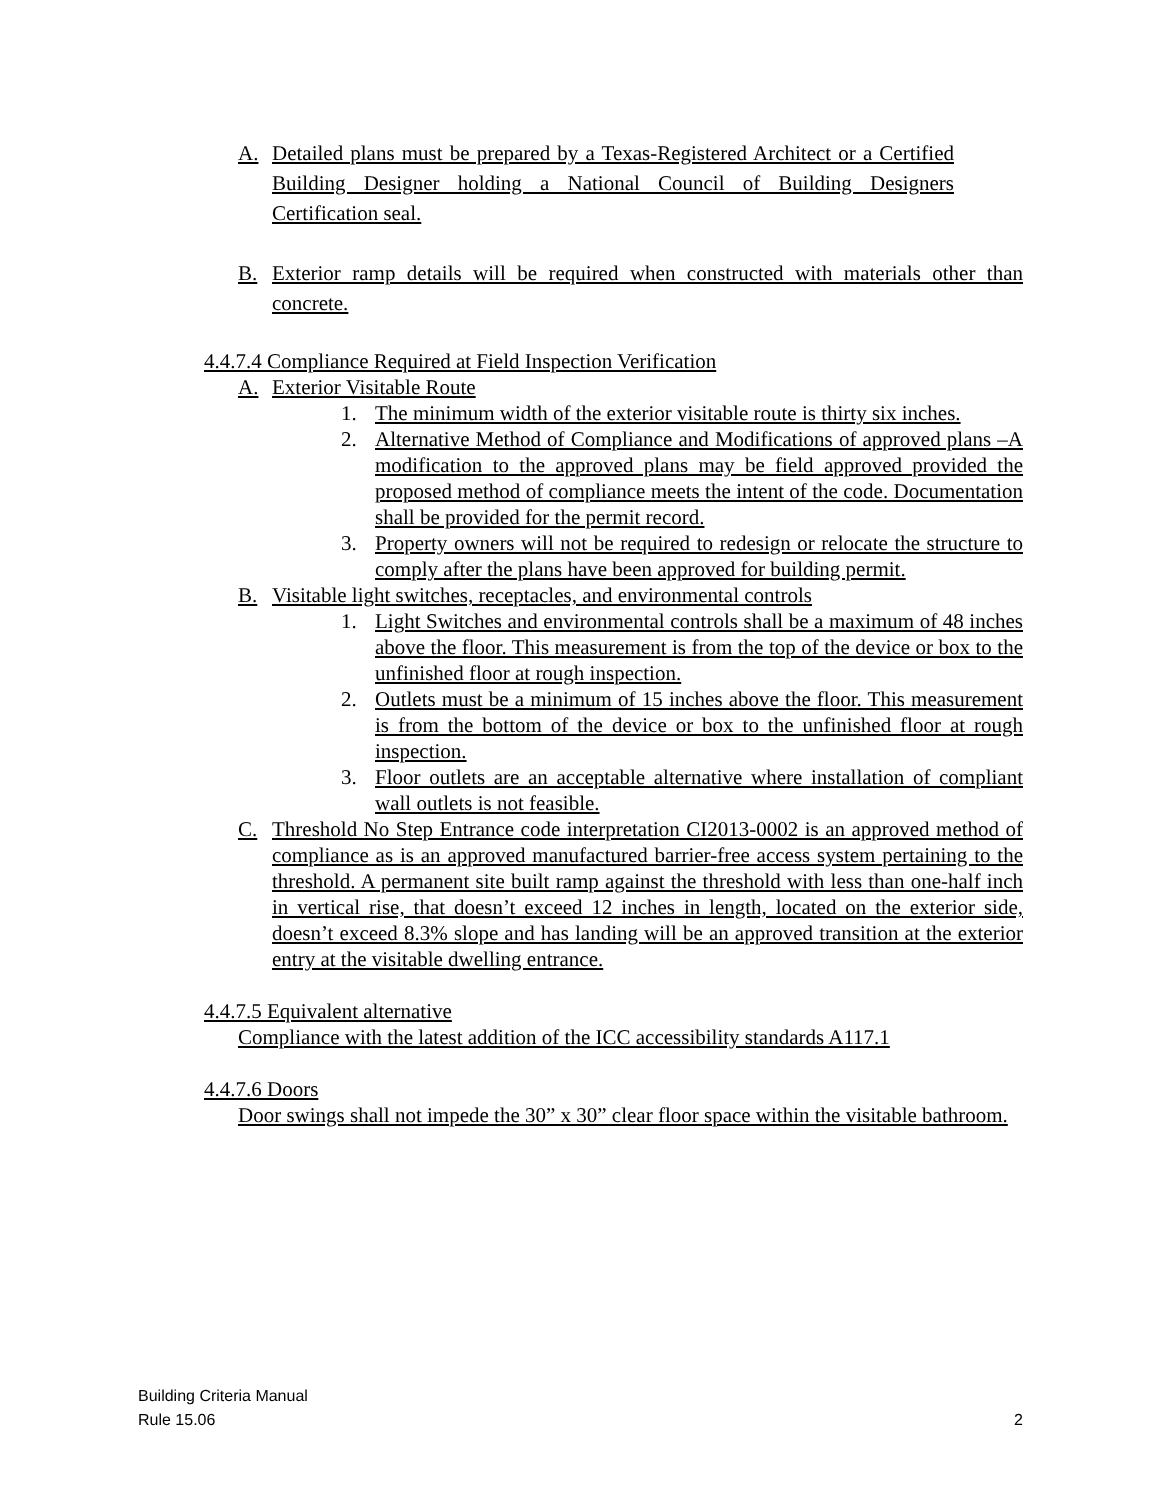A. Detailed plans must be prepared by a Texas-Registered Architect or a Certified Building Designer holding a National Council of Building Designers Certification seal.
B. Exterior ramp details will be required when constructed with materials other than concrete.
4.4.7.4 Compliance Required at Field Inspection Verification
A. Exterior Visitable Route
1. The minimum width of the exterior visitable route is thirty six inches.
2. Alternative Method of Compliance and Modifications of approved plans –A modification to the approved plans may be field approved provided the proposed method of compliance meets the intent of the code. Documentation shall be provided for the permit record.
3. Property owners will not be required to redesign or relocate the structure to comply after the plans have been approved for building permit.
B. Visitable light switches, receptacles, and environmental controls
1. Light Switches and environmental controls shall be a maximum of 48 inches above the floor. This measurement is from the top of the device or box to the unfinished floor at rough inspection.
2. Outlets must be a minimum of 15 inches above the floor. This measurement is from the bottom of the device or box to the unfinished floor at rough inspection.
3. Floor outlets are an acceptable alternative where installation of compliant wall outlets is not feasible.
C. Threshold No Step Entrance code interpretation CI2013-0002 is an approved method of compliance as is an approved manufactured barrier-free access system pertaining to the threshold. A permanent site built ramp against the threshold with less than one-half inch in vertical rise, that doesn’t exceed 12 inches in length, located on the exterior side, doesn’t exceed 8.3% slope and has landing will be an approved transition at the exterior entry at the visitable dwelling entrance.
4.4.7.5 Equivalent alternative
Compliance with the latest addition of the ICC accessibility standards A117.1
4.4.7.6 Doors
Door swings shall not impede the 30” x 30” clear floor space within the visitable bathroom.
Building Criteria Manual
Rule 15.06 2